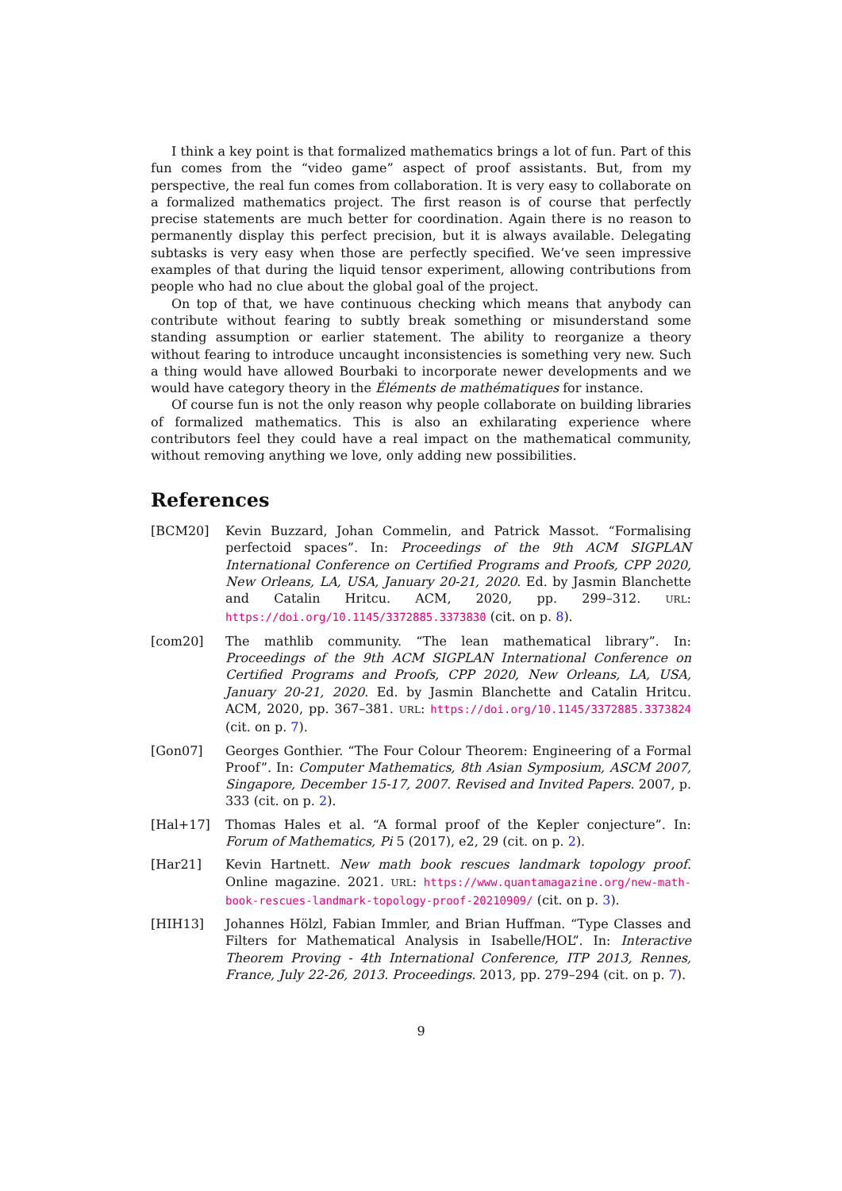I think a key point is that formalized mathematics brings a lot of fun. Part of this fun comes from the “video game” aspect of proof assistants. But, from my perspective, the real fun comes from collaboration. It is very easy to collaborate on a formalized mathematics project. The first reason is of course that perfectly precise statements are much better for coordination. Again there is no reason to permanently display this perfect precision, but it is always available. Delegating subtasks is very easy when those are perfectly specified. We’ve seen impressive examples of that during the liquid tensor experiment, allowing contributions from people who had no clue about the global goal of the project.
On top of that, we have continuous checking which means that anybody can contribute without fearing to subtly break something or misunderstand some standing assumption or earlier statement. The ability to reorganize a theory without fearing to introduce uncaught inconsistencies is something very new. Such a thing would have allowed Bourbaki to incorporate newer developments and we would have category theory in the Éléments de mathématiques for instance.
Of course fun is not the only reason why people collaborate on building libraries of formalized mathematics. This is also an exhilarating experience where contributors feel they could have a real impact on the mathematical community, without removing anything we love, only adding new possibilities.
References
[BCM20] Kevin Buzzard, Johan Commelin, and Patrick Massot. “Formalising perfectoid spaces”. In: Proceedings of the 9th ACM SIGPLAN International Conference on Certified Programs and Proofs, CPP 2020, New Orleans, LA, USA, January 20-21, 2020. Ed. by Jasmin Blanchette and Catalin Hritcu. ACM, 2020, pp. 299–312. URL: https://doi.org/10.1145/3372885.3373830 (cit. on p. 8).
[com20] The mathlib community. “The lean mathematical library”. In: Proceedings of the 9th ACM SIGPLAN International Conference on Certified Programs and Proofs, CPP 2020, New Orleans, LA, USA, January 20-21, 2020. Ed. by Jasmin Blanchette and Catalin Hritcu. ACM, 2020, pp. 367–381. URL: https://doi.org/10.1145/3372885.3373824 (cit. on p. 7).
[Gon07] Georges Gonthier. “The Four Colour Theorem: Engineering of a Formal Proof”. In: Computer Mathematics, 8th Asian Symposium, ASCM 2007, Singapore, December 15-17, 2007. Revised and Invited Papers. 2007, p. 333 (cit. on p. 2).
[Hal+17] Thomas Hales et al. “A formal proof of the Kepler conjecture”. In: Forum of Mathematics, Pi 5 (2017), e2, 29 (cit. on p. 2).
[Har21] Kevin Hartnett. New math book rescues landmark topology proof. Online magazine. 2021. URL: https://www.quantamagazine.org/new-math-book-rescues-landmark-topology-proof-20210909/ (cit. on p. 3).
[HIH13] Johannes Hölzl, Fabian Immler, and Brian Huffman. “Type Classes and Filters for Mathematical Analysis in Isabelle/HOL”. In: Interactive Theorem Proving - 4th International Conference, ITP 2013, Rennes, France, July 22-26, 2013. Proceedings. 2013, pp. 279–294 (cit. on p. 7).
9